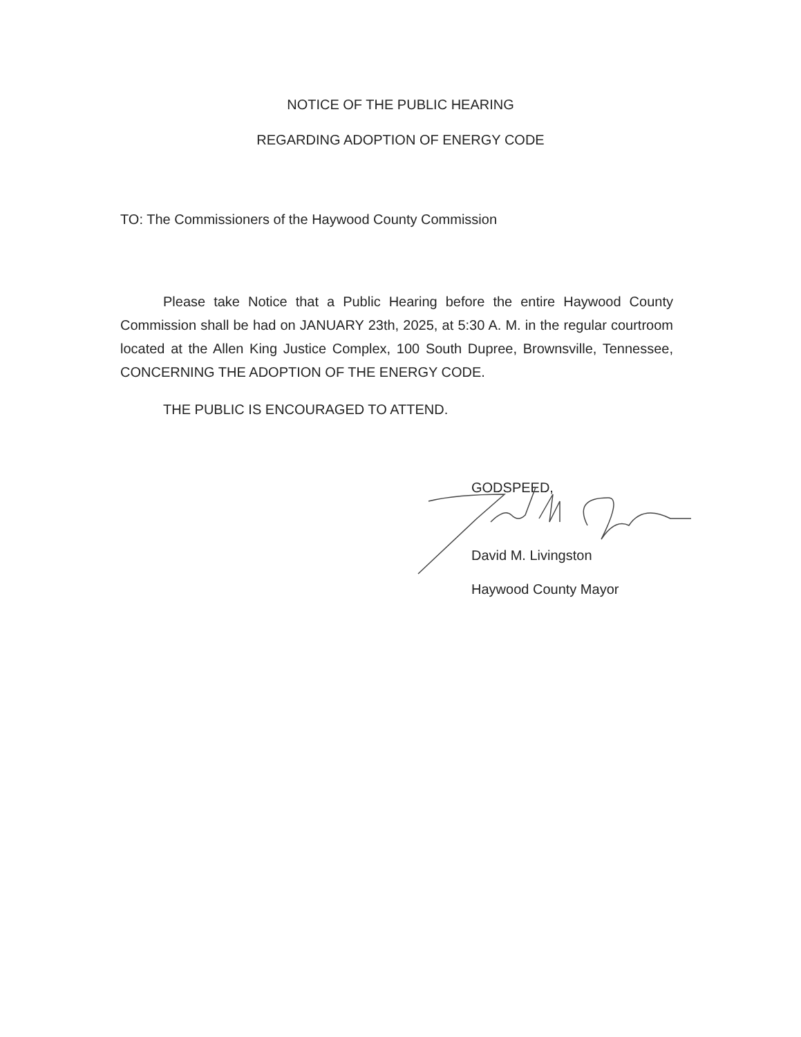NOTICE OF THE PUBLIC HEARING
REGARDING ADOPTION OF ENERGY CODE
TO: The Commissioners of the Haywood County Commission
Please take Notice that a Public Hearing before the entire Haywood County Commission shall be had on JANUARY 23th, 2025, at 5:30 A. M. in the regular courtroom located at the Allen King Justice Complex, 100 South Dupree, Brownsville, Tennessee, CONCERNING THE ADOPTION OF THE ENERGY CODE.
THE PUBLIC IS ENCOURAGED TO ATTEND.
GODSPEED,
David M. Livingston
Haywood County Mayor